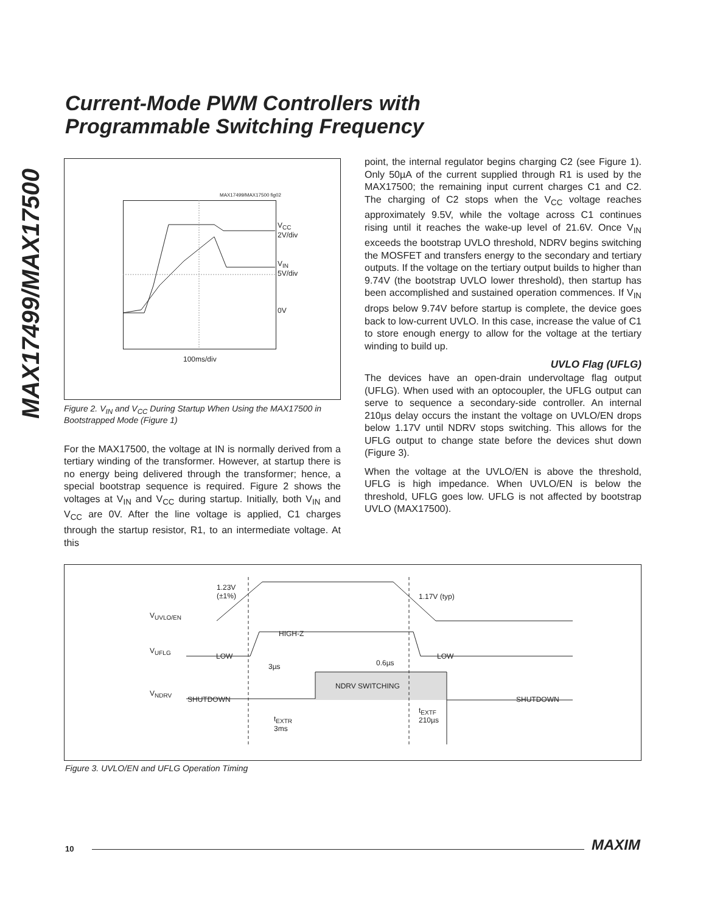Current-Mode PWM Controllers with
Programmable Switching Frequency
MAX17499/MAX17500
MAX17499/MAX17500 fig02
V<sub>CC</sub>
2V/div
V<sub>IN</sub>
5V/div
0V
100ms/div
Figure 2. V<sub>IN</sub> and V<sub>CC</sub> During Startup When Using the MAX17500 in Bootstrapped Mode (Figure 1)
For the MAX17500, the voltage at IN is normally derived from a tertiary winding of the transformer. However, at startup there is no energy being delivered through the transformer; hence, a special bootstrap sequence is required. Figure 2 shows the voltages at V<sub>IN</sub> and V<sub>CC</sub> during startup. Initially, both V<sub>IN</sub> and V<sub>CC</sub> are 0V. After the line voltage is applied, C1 charges through the startup resistor, R1, to an intermediate voltage. At this
point, the internal regulator begins charging C2 (see Figure 1). Only 50µA of the current supplied through R1 is used by the MAX17500; the remaining input current charges C1 and C2. The charging of C2 stops when the V<sub>CC</sub> voltage reaches approximately 9.5V, while the voltage across C1 continues rising until it reaches the wake-up level of 21.6V. Once V<sub>IN</sub> exceeds the bootstrap UVLO threshold, NDRV begins switching the MOSFET and transfers energy to the secondary and tertiary outputs. If the voltage on the tertiary output builds to higher than 9.74V (the bootstrap UVLO lower threshold), then startup has been accomplished and sustained operation commences. If V<sub>IN</sub> drops below 9.74V before startup is complete, the device goes back to low-current UVLO. In this case, increase the value of C1 to store enough energy to allow for the voltage at the tertiary winding to build up.
UVLO Flag (UFLG)
The devices have an open-drain undervoltage flag output (UFLG). When used with an optocoupler, the UFLG output can serve to sequence a secondary-side controller. An internal 210µs delay occurs the instant the voltage on UVLO/EN drops below 1.17V until NDRV stops switching. This allows for the UFLG output to change state before the devices shut down (Figure 3).
When the voltage at the UVLO/EN is above the threshold, UFLG is high impedance. When UVLO/EN is below the threshold, UFLG goes low. UFLG is not affected by bootstrap UVLO (MAX17500).
1.23V
(±1%)
1.17V (typ)
V<sub>UVLO/EN</sub>
HIGH-Z
V<sub>UFLG</sub>
LOW LOW
3µs 0.6µs
NDRV SWITCHING
V<sub>NDRV</sub>
SHUTDOWN SHUTDOWN
t<sub>EXTR</sub>
3ms
t<sub>EXTF</sub>
210µs
Figure 3. UVLO/EN and UFLG Operation Timing
10 MAXIM